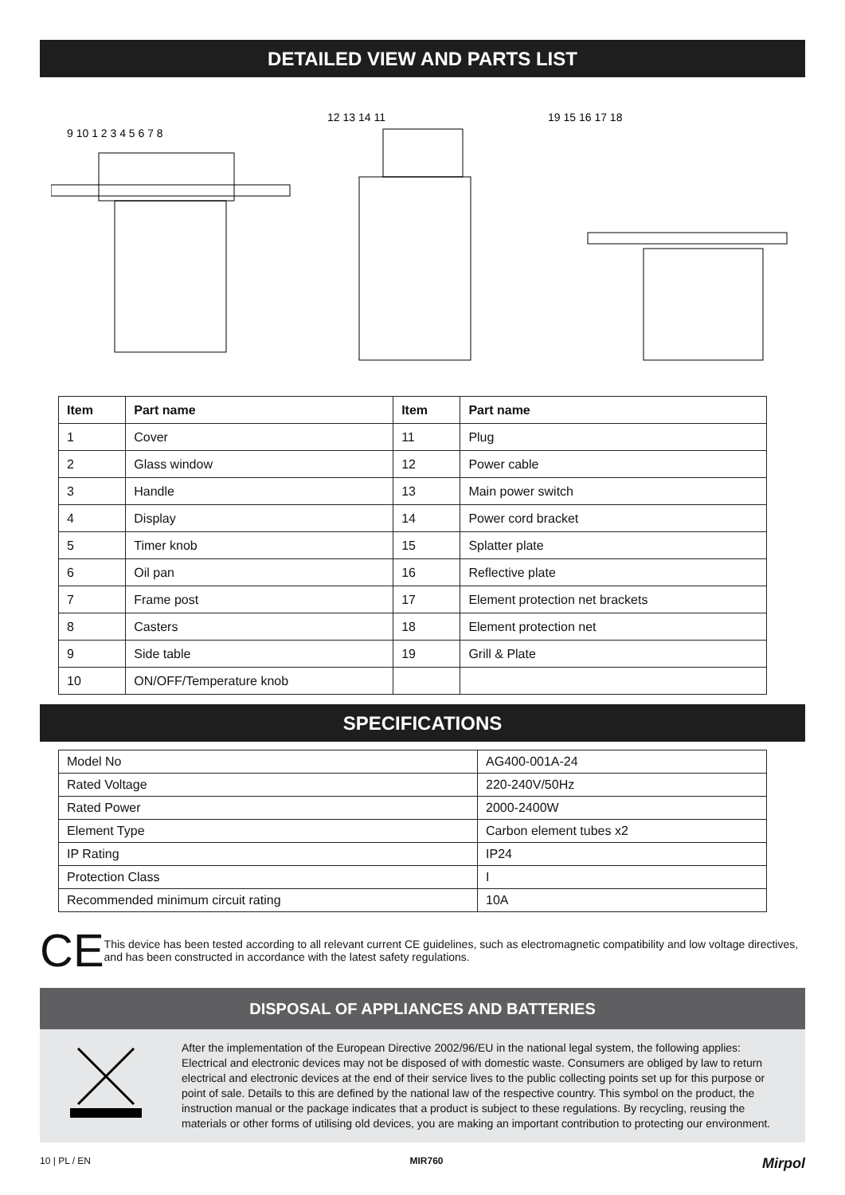DETAILED VIEW AND PARTS LIST
9 10 1 2 3 4 5 6 7 8
12 13 14 11
19 15 16 17 18
| Item | Part name | Item | Part name |
| --- | --- | --- | --- |
| 1 | Cover | 11 | Plug |
| 2 | Glass window | 12 | Power cable |
| 3 | Handle | 13 | Main power switch |
| 4 | Display | 14 | Power cord bracket |
| 5 | Timer knob | 15 | Splatter plate |
| 6 | Oil pan | 16 | Reflective plate |
| 7 | Frame post | 17 | Element protection net brackets |
| 8 | Casters | 18 | Element protection net |
| 9 | Side table | 19 | Grill & Plate |
| 10 | ON/OFF/Temperature knob | | |
SPECIFICATIONS
| Model No | AG400-001A-24 |
| Rated Voltage | 220-240V/50Hz |
| Rated Power | 2000-2400W |
| Element Type | Carbon element tubes x2 |
| IP Rating | IP24 |
| Protection Class | I |
| Recommended minimum circuit rating | 10A |
CE
This device has been tested according to all relevant current CE guidelines, such as electromagnetic compatibility and low voltage directives, and has been constructed in accordance with the latest safety regulations.
DISPOSAL OF APPLIANCES AND BATTERIES
After the implementation of the European Directive 2002/96/EU in the national legal system, the following applies: Electrical and electronic devices may not be disposed of with domestic waste. Consumers are obliged by law to return electrical and electronic devices at the end of their service lives to the public collecting points set up for this purpose or point of sale. Details to this are defined by the national law of the respective country. This symbol on the product, the instruction manual or the package indicates that a product is subject to these regulations. By recycling, reusing the materials or other forms of utilising old devices, you are making an important contribution to protecting our environment.
10 | PL / EN MIR760 Mirpol